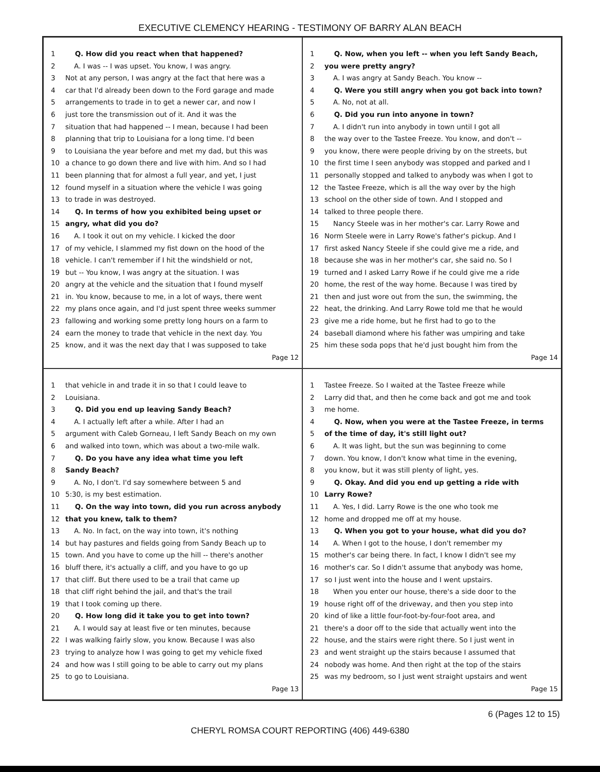EXECUTIVE CLEMENCY HEARING - TESTIMONY OF BARRY ALAN BEACH
1 Q. How did you react when that happened?
2 A. I was -- I was upset. You know, I was angry.
3 Not at any person, I was angry at the fact that here was a
4 car that I'd already been down to the Ford garage and made
5 arrangements to trade in to get a newer car, and now I
6 just tore the transmission out of it. And it was the
7 situation that had happened -- I mean, because I had been
8 planning that trip to Louisiana for a long time. I'd been
9 to Louisiana the year before and met my dad, but this was
10 a chance to go down there and live with him. And so I had
11 been planning that for almost a full year, and yet, I just
12 found myself in a situation where the vehicle I was going
13 to trade in was destroyed.
14 Q. In terms of how you exhibited being upset or
15 angry, what did you do?
16 A. I took it out on my vehicle. I kicked the door
17 of my vehicle, I slammed my fist down on the hood of the
18 vehicle. I can't remember if I hit the windshield or not,
19 but -- You know, I was angry at the situation. I was
20 angry at the vehicle and the situation that I found myself
21 in. You know, because to me, in a lot of ways, there went
22 my plans once again, and I'd just spent three weeks summer
23 fallowing and working some pretty long hours on a farm to
24 earn the money to trade that vehicle in the next day. You
25 know, and it was the next day that I was supposed to take
Page 12
1 Q. Now, when you left -- when you left Sandy Beach,
2 you were pretty angry?
3 A. I was angry at Sandy Beach. You know --
4 Q. Were you still angry when you got back into town?
5 A. No, not at all.
6 Q. Did you run into anyone in town?
7 A. I didn't run into anybody in town until I got all
8 the way over to the Tastee Freeze. You know, and don't --
9 you know, there were people driving by on the streets, but
10 the first time I seen anybody was stopped and parked and I
11 personally stopped and talked to anybody was when I got to
12 the Tastee Freeze, which is all the way over by the high
13 school on the other side of town. And I stopped and
14 talked to three people there.
15 Nancy Steele was in her mother's car. Larry Rowe and
16 Norm Steele were in Larry Rowe's father's pickup. And I
17 first asked Nancy Steele if she could give me a ride, and
18 because she was in her mother's car, she said no. So I
19 turned and I asked Larry Rowe if he could give me a ride
20 home, the rest of the way home. Because I was tired by
21 then and just wore out from the sun, the swimming, the
22 heat, the drinking. And Larry Rowe told me that he would
23 give me a ride home, but he first had to go to the
24 baseball diamond where his father was umpiring and take
25 him these soda pops that he'd just bought him from the
Page 14
1 that vehicle in and trade it in so that I could leave to
2 Louisiana.
3 Q. Did you end up leaving Sandy Beach?
4 A. I actually left after a while. After I had an
5 argument with Caleb Gorneau, I left Sandy Beach on my own
6 and walked into town, which was about a two-mile walk.
7 Q. Do you have any idea what time you left
8 Sandy Beach?
9 A. No, I don't. I'd say somewhere between 5 and
10 5:30, is my best estimation.
11 Q. On the way into town, did you run across anybody
12 that you knew, talk to them?
13 A. No. In fact, on the way into town, it's nothing
14 but hay pastures and fields going from Sandy Beach up to
15 town. And you have to come up the hill -- there's another
16 bluff there, it's actually a cliff, and you have to go up
17 that cliff. But there used to be a trail that came up
18 that cliff right behind the jail, and that's the trail
19 that I took coming up there.
20 Q. How long did it take you to get into town?
21 A. I would say at least five or ten minutes, because
22 I was walking fairly slow, you know. Because I was also
23 trying to analyze how I was going to get my vehicle fixed
24 and how was I still going to be able to carry out my plans
25 to go to Louisiana.
Page 13
1 Tastee Freeze. So I waited at the Tastee Freeze while
2 Larry did that, and then he come back and got me and took
3 me home.
4 Q. Now, when you were at the Tastee Freeze, in terms
5 of the time of day, it's still light out?
6 A. It was light, but the sun was beginning to come
7 down. You know, I don't know what time in the evening,
8 you know, but it was still plenty of light, yes.
9 Q. Okay. And did you end up getting a ride with
10 Larry Rowe?
11 A. Yes, I did. Larry Rowe is the one who took me
12 home and dropped me off at my house.
13 Q. When you got to your house, what did you do?
14 A. When I got to the house, I don't remember my
15 mother's car being there. In fact, I know I didn't see my
16 mother's car. So I didn't assume that anybody was home,
17 so I just went into the house and I went upstairs.
18 When you enter our house, there's a side door to the
19 house right off of the driveway, and then you step into
20 kind of like a little four-foot-by-four-foot area, and
21 there's a door off to the side that actually went into the
22 house, and the stairs were right there. So I just went in
23 and went straight up the stairs because I assumed that
24 nobody was home. And then right at the top of the stairs
25 was my bedroom, so I just went straight upstairs and went
Page 15
6 (Pages 12 to 15)
CHERYL ROMSA COURT REPORTING (406) 449-6380